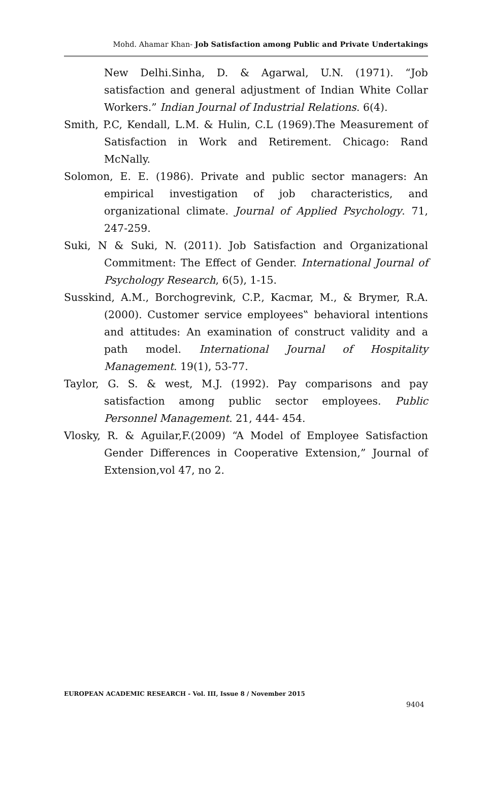Mohd. Ahamar Khan- Job Satisfaction among Public and Private Undertakings
New Delhi.Sinha, D. & Agarwal, U.N. (1971). “Job satisfaction and general adjustment of Indian White Collar Workers.” Indian Journal of Industrial Relations. 6(4).
Smith, P.C, Kendall, L.M. & Hulin, C.L (1969).The Measurement of Satisfaction in Work and Retirement. Chicago: Rand McNally.
Solomon, E. E. (1986). Private and public sector managers: An empirical investigation of job characteristics, and organizational climate. Journal of Applied Psychology. 71, 247-259.
Suki, N & Suki, N. (2011). Job Satisfaction and Organizational Commitment: The Effect of Gender. International Journal of Psychology Research, 6(5), 1-15.
Susskind, A.M., Borchogrevink, C.P., Kacmar, M., & Brymer, R.A. (2000). Customer service employees‟ behavioral intentions and attitudes: An examination of construct validity and a path model. International Journal of Hospitality Management. 19(1), 53-77.
Taylor, G. S. & west, M.J. (1992). Pay comparisons and pay satisfaction among public sector employees. Public Personnel Management. 21, 444- 454.
Vlosky, R. & Aguilar,F.(2009) “A Model of Employee Satisfaction Gender Differences in Cooperative Extension,” Journal of Extension,vol 47, no 2.
EUROPEAN ACADEMIC RESEARCH - Vol. III, Issue 8 / November 2015
9404